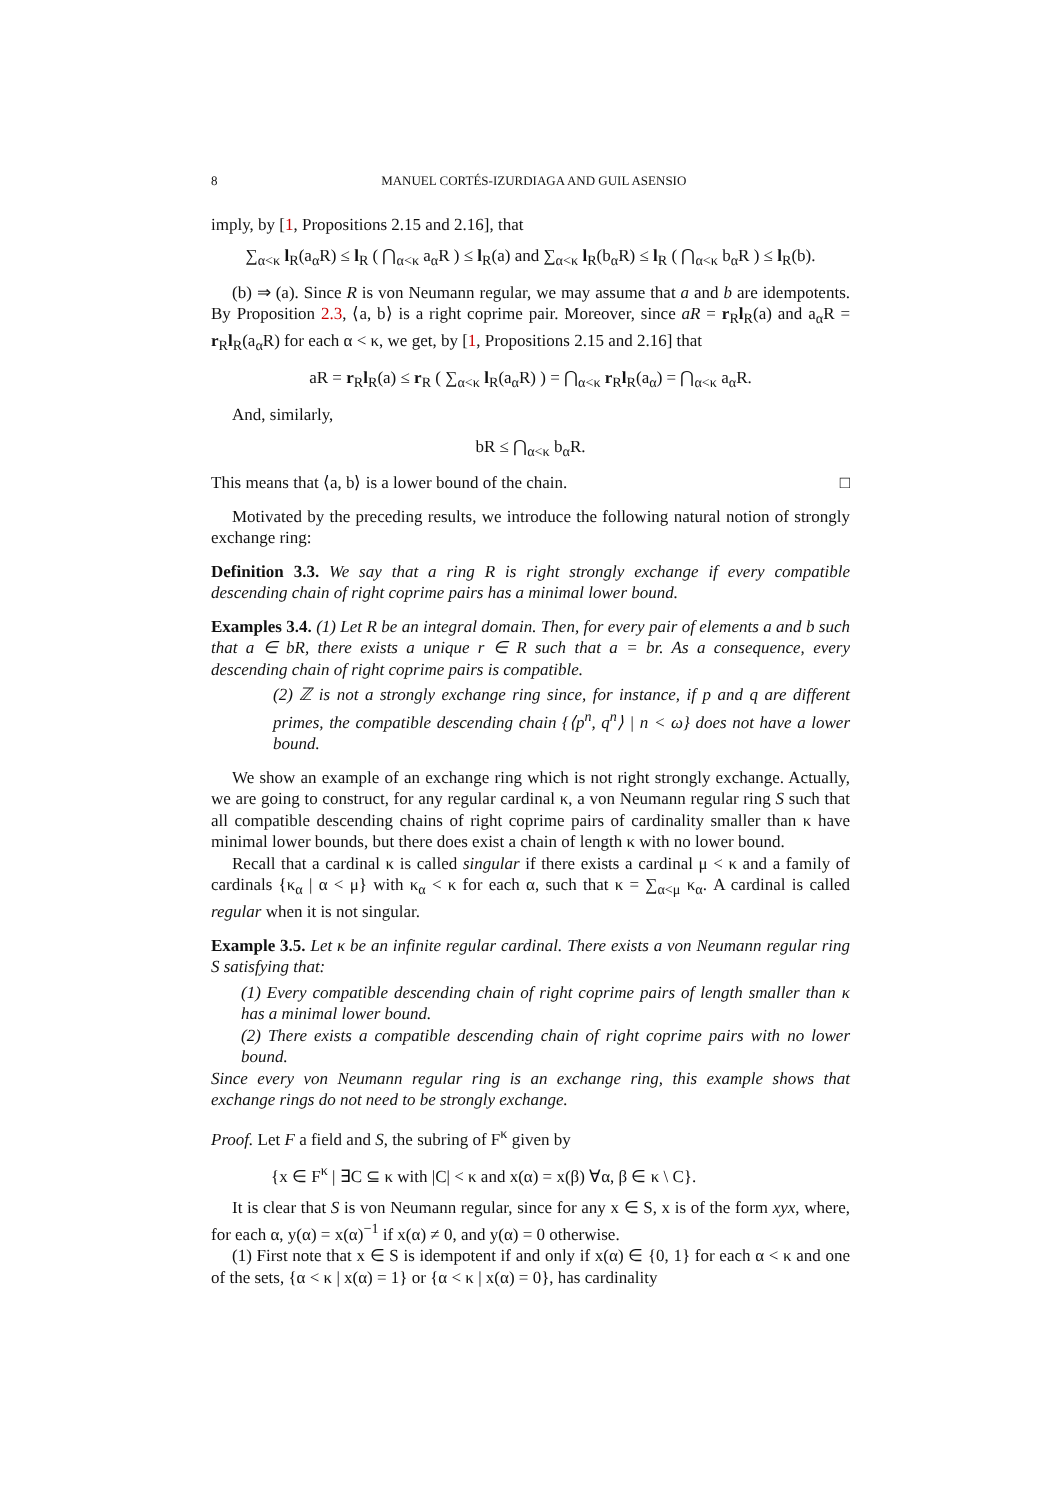8 MANUEL CORTÉS-IZURDIAGA AND GUIL ASENSIO
imply, by [1, Propositions 2.15 and 2.16], that
∑<sub>α<κ</sub> l<sub>R</sub>(a<sub>α</sub>R) ≤ l<sub>R</sub> ( ⋂<sub>α<κ</sub> a<sub>α</sub>R ) ≤ l<sub>R</sub>(a) and ∑<sub>α<κ</sub> l<sub>R</sub>(b<sub>α</sub>R) ≤ l<sub>R</sub> ( ⋂<sub>α<κ</sub> b<sub>α</sub>R ) ≤ l<sub>R</sub>(b).
(b) ⇒ (a). Since R is von Neumann regular, we may assume that a and b are idempotents. By Proposition 2.3, ⟨a, b⟩ is a right coprime pair. Moreover, since aR = r<sub>R</sub>l<sub>R</sub>(a) and a<sub>α</sub>R = r<sub>R</sub>l<sub>R</sub>(a<sub>α</sub>R) for each α < κ, we get, by [1, Propositions 2.15 and 2.16] that
aR = r<sub>R</sub>l<sub>R</sub>(a) ≤ r<sub>R</sub> ( ∑<sub>α<κ</sub> l<sub>R</sub>(a<sub>α</sub>R) ) = ⋂<sub>α<κ</sub> r<sub>R</sub>l<sub>R</sub>(a<sub>α</sub>) = ⋂<sub>α<κ</sub> a<sub>α</sub>R.
And, similarly,
bR ≤ ⋂<sub>α<κ</sub> b<sub>α</sub>R.
This means that ⟨a, b⟩ is a lower bound of the chain. □
Motivated by the preceding results, we introduce the following natural notion of strongly exchange ring:
Definition 3.3. We say that a ring R is right strongly exchange if every compatible descending chain of right coprime pairs has a minimal lower bound.
Examples 3.4. (1) Let R be an integral domain. Then, for every pair of elements a and b such that a ∈ bR, there exists a unique r ∈ R such that a = br. As a consequence, every descending chain of right coprime pairs is compatible.
(2) ℤ is not a strongly exchange ring since, for instance, if p and q are different primes, the compatible descending chain {⟨p<sup>n</sup>, q<sup>n</sup>⟩ | n < ω} does not have a lower bound.
We show an example of an exchange ring which is not right strongly exchange. Actually, we are going to construct, for any regular cardinal κ, a von Neumann regular ring S such that all compatible descending chains of right coprime pairs of cardinality smaller than κ have minimal lower bounds, but there does exist a chain of length κ with no lower bound.
Recall that a cardinal κ is called singular if there exists a cardinal μ < κ and a family of cardinals {κ<sub>α</sub> | α < μ} with κ<sub>α</sub> < κ for each α, such that κ = ∑<sub>α<μ</sub> κ<sub>α</sub>. A cardinal is called regular when it is not singular.
Example 3.5. Let κ be an infinite regular cardinal. There exists a von Neumann regular ring S satisfying that:
(1) Every compatible descending chain of right coprime pairs of length smaller than κ has a minimal lower bound.
(2) There exists a compatible descending chain of right coprime pairs with no lower bound.
Since every von Neumann regular ring is an exchange ring, this example shows that exchange rings do not need to be strongly exchange.
Proof. Let F a field and S, the subring of F<sup>κ</sup> given by
{x ∈ F<sup>κ</sup> | ∃C ⊆ κ with |C| < κ and x(α) = x(β) ∀α, β ∈ κ \ C}.
It is clear that S is von Neumann regular, since for any x ∈ S, x is of the form xyx, where, for each α, y(α) = x(α)<sup>−1</sup> if x(α) ≠ 0, and y(α) = 0 otherwise.
(1) First note that x ∈ S is idempotent if and only if x(α) ∈ {0, 1} for each α < κ and one of the sets, {α < κ | x(α) = 1} or {α < κ | x(α) = 0}, has cardinality